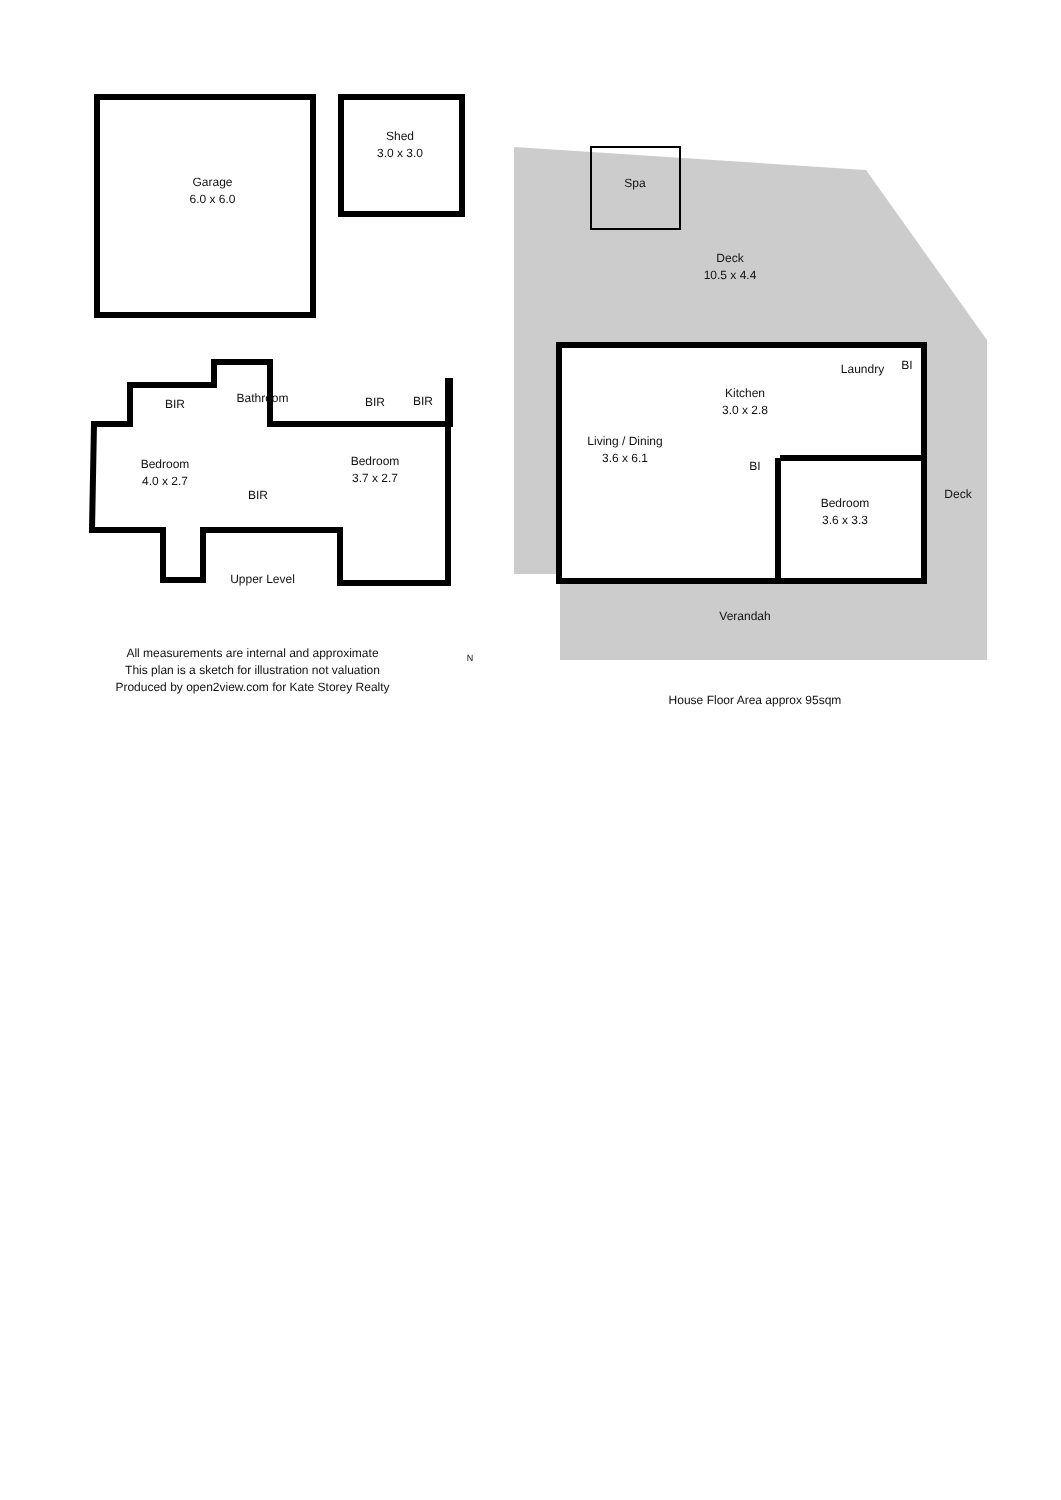Garage
6.0 x 6.0
Shed
3.0 x 3.0
Spa
Deck
10.5 x 4.4
BIR Bathroom BIR BIR
Kitchen
3.0 x 2.8
Laundry BI
Bedroom
4.0 x 2.7
Bedroom
3.7 x 2.7
Living / Dining
3.6 x 6.1
BI
BIR
Bedroom
3.6 x 3.3
Deck
Upper Level
Verandah
N
All measurements are internal and approximate
This plan is a sketch for illustration not valuation
Produced by open2view.com for Kate Storey Realty
House Floor Area approx 95sqm